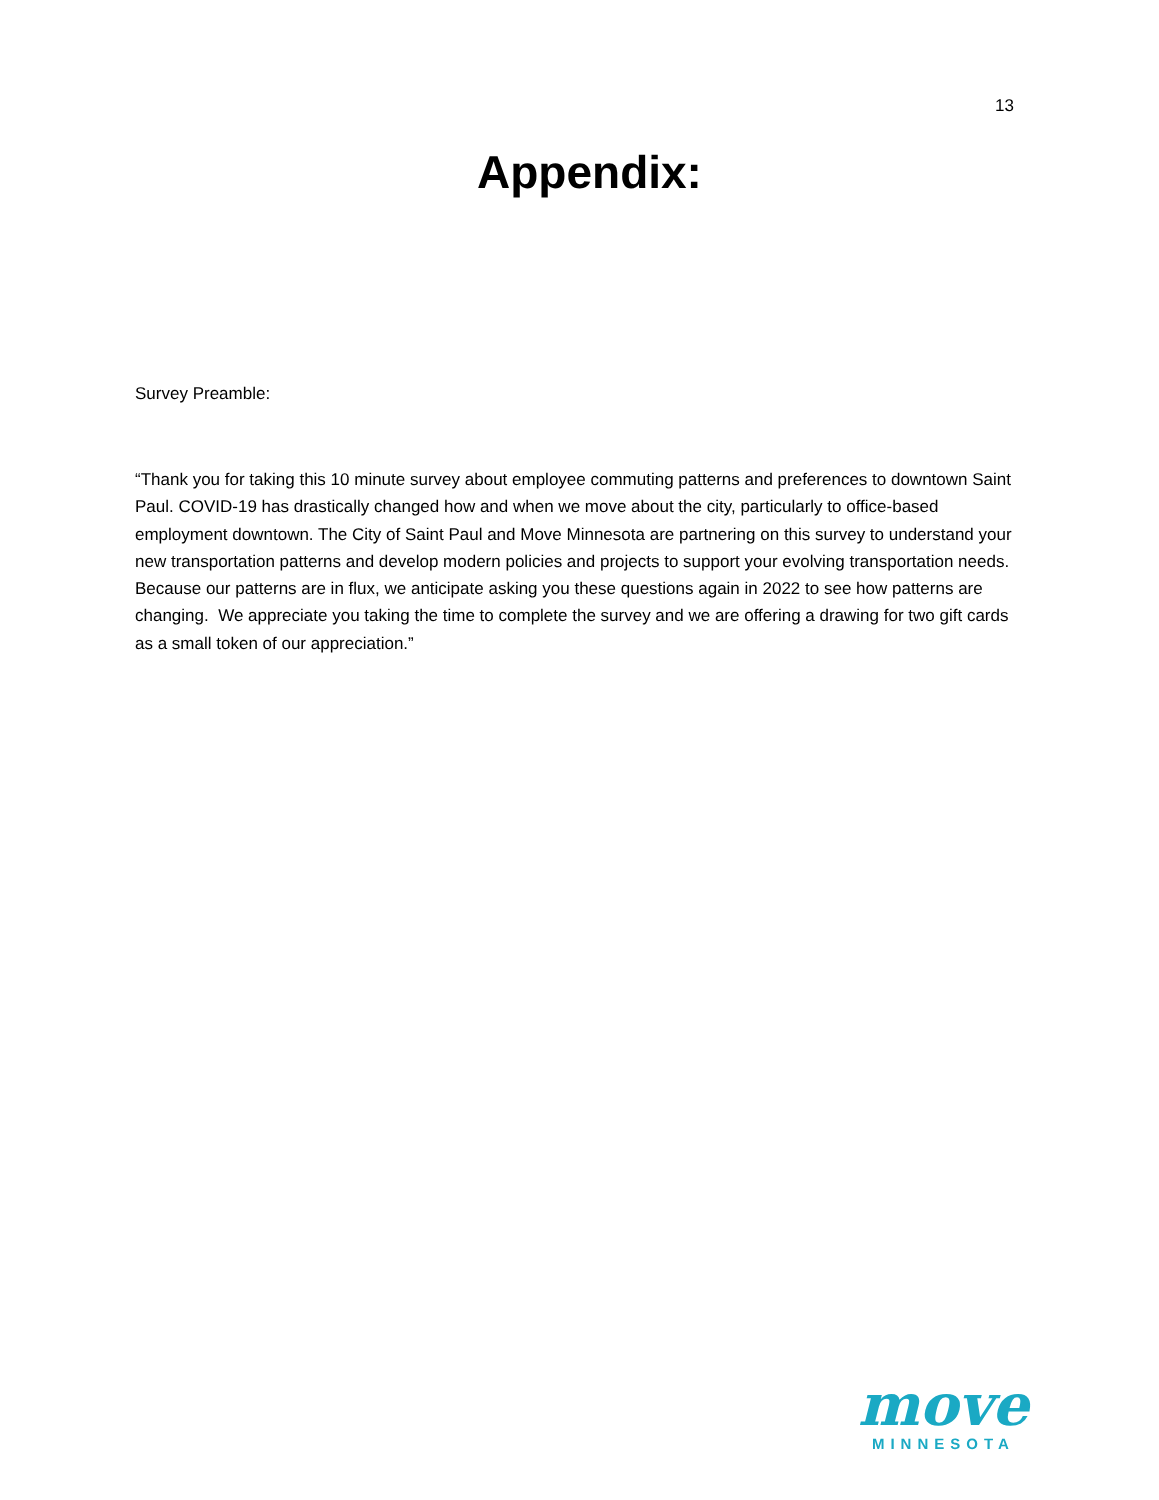13
Appendix:
Survey Preamble:
“Thank you for taking this 10 minute survey about employee commuting patterns and preferences to downtown Saint Paul. COVID-19 has drastically changed how and when we move about the city, particularly to office-based employment downtown. The City of Saint Paul and Move Minnesota are partnering on this survey to understand your new transportation patterns and develop modern policies and projects to support your evolving transportation needs. Because our patterns are in flux, we anticipate asking you these questions again in 2022 to see how patterns are changing. We appreciate you taking the time to complete the survey and we are offering a drawing for two gift cards as a small token of our appreciation.”
move
MINNESOTA